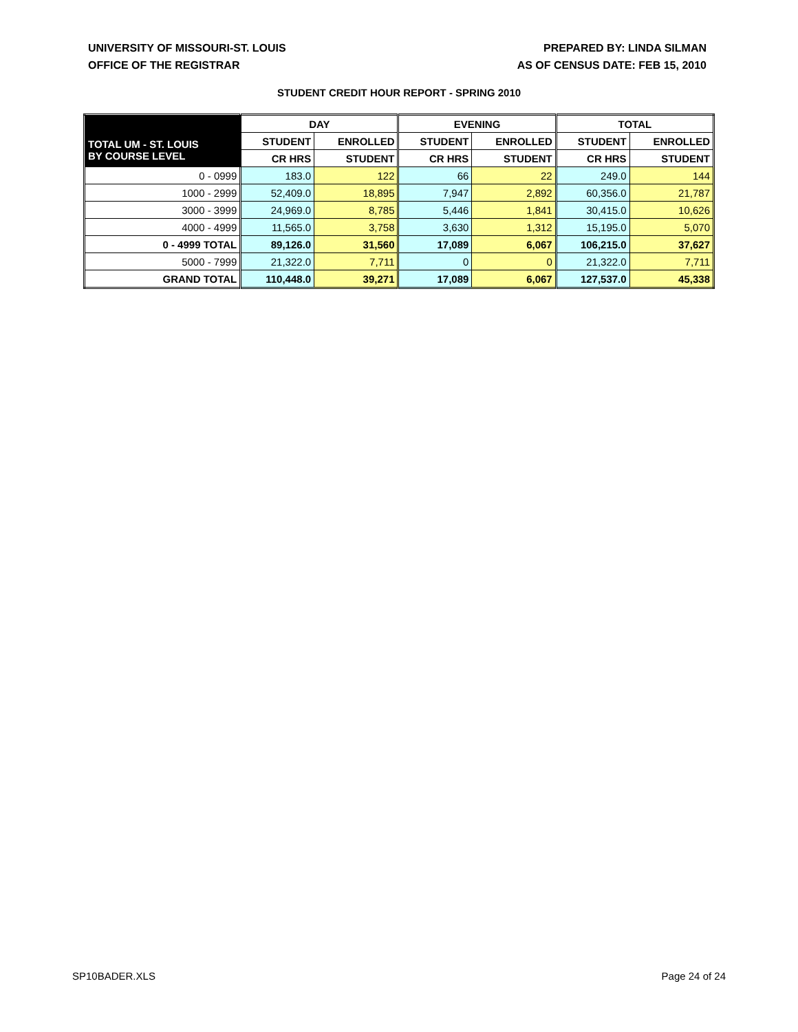UNIVERSITY OF MISSOURI-ST. LOUIS
OFFICE OF THE REGISTRAR
PREPARED BY: LINDA SILMAN
AS OF CENSUS DATE: FEB 15, 2010
STUDENT CREDIT HOUR REPORT - SPRING 2010
| | DAY | | EVENING | | TOTAL | |
| --- | --- | --- | --- | --- | --- | --- |
| TOTAL UM - ST. LOUIS BY COURSE LEVEL | STUDENT | ENROLLED | STUDENT | ENROLLED | STUDENT | ENROLLED |
| | CR HRS | STUDENT | CR HRS | STUDENT | CR HRS | STUDENT |
| 0 - 0999 | 183.0 | 122 | 66 | 22 | 249.0 | 144 |
| 1000 - 2999 | 52,409.0 | 18,895 | 7,947 | 2,892 | 60,356.0 | 21,787 |
| 3000 - 3999 | 24,969.0 | 8,785 | 5,446 | 1,841 | 30,415.0 | 10,626 |
| 4000 - 4999 | 11,565.0 | 3,758 | 3,630 | 1,312 | 15,195.0 | 5,070 |
| 0 - 4999 TOTAL | 89,126.0 | 31,560 | 17,089 | 6,067 | 106,215.0 | 37,627 |
| 5000 - 7999 | 21,322.0 | 7,711 | 0 | 0 | 21,322.0 | 7,711 |
| GRAND TOTAL | 110,448.0 | 39,271 | 17,089 | 6,067 | 127,537.0 | 45,338 |
SP10BADER.XLS Page 24 of 24